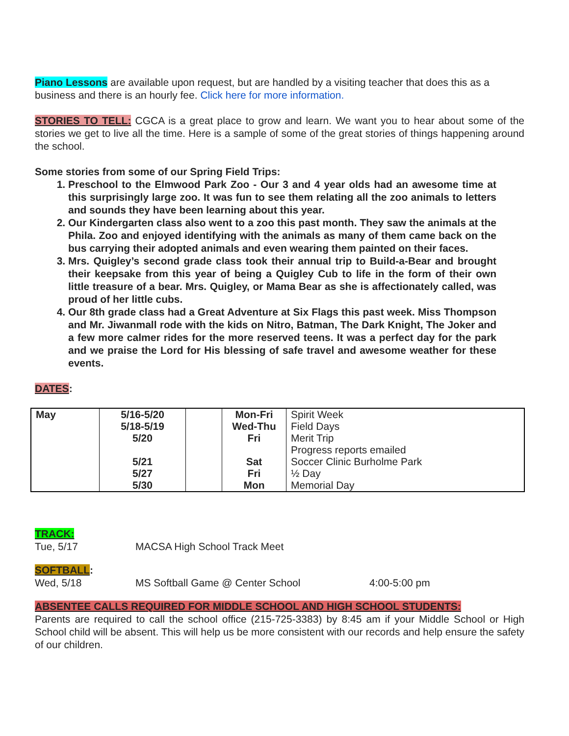Piano Lessons are available upon request, but are handled by a visiting teacher that does this as a business and there is an hourly fee. Click here for more information.
STORIES TO TELL: CGCA is a great place to grow and learn. We want you to hear about some of the stories we get to live all the time. Here is a sample of some of the great stories of things happening around the school.
Some stories from some of our Spring Field Trips:
1. Preschool to the Elmwood Park Zoo - Our 3 and 4 year olds had an awesome time at this surprisingly large zoo. It was fun to see them relating all the zoo animals to letters and sounds they have been learning about this year.
2. Our Kindergarten class also went to a zoo this past month. They saw the animals at the Phila. Zoo and enjoyed identifying with the animals as many of them came back on the bus carrying their adopted animals and even wearing them painted on their faces.
3. Mrs. Quigley’s second grade class took their annual trip to Build-a-Bear and brought their keepsake from this year of being a Quigley Cub to life in the form of their own little treasure of a bear. Mrs. Quigley, or Mama Bear as she is affectionately called, was proud of her little cubs.
4. Our 8th grade class had a Great Adventure at Six Flags this past week. Miss Thompson and Mr. Jiwanmall rode with the kids on Nitro, Batman, The Dark Knight, The Joker and a few more calmer rides for the more reserved teens. It was a perfect day for the park and we praise the Lord for His blessing of safe travel and awesome weather for these events.
DATES:
| May | 5/16-5/20 5/18-5/19 5/20 5/21 5/27 5/30 | | Mon-Fri Wed-Thu Fri Sat Fri Mon | Spirit Week Field Days Merit Trip Progress reports emailed Soccer Clinic Burholme Park ½ Day Memorial Day |
TRACK:
Tue, 5/17 MACSA High School Track Meet
SOFTBALL:
Wed, 5/18 MS Softball Game @ Center School 4:00-5:00 pm
ABSENTEE CALLS REQUIRED FOR MIDDLE SCHOOL AND HIGH SCHOOL STUDENTS:
Parents are required to call the school office (215-725-3383) by 8:45 am if your Middle School or High School child will be absent. This will help us be more consistent with our records and help ensure the safety of our children.